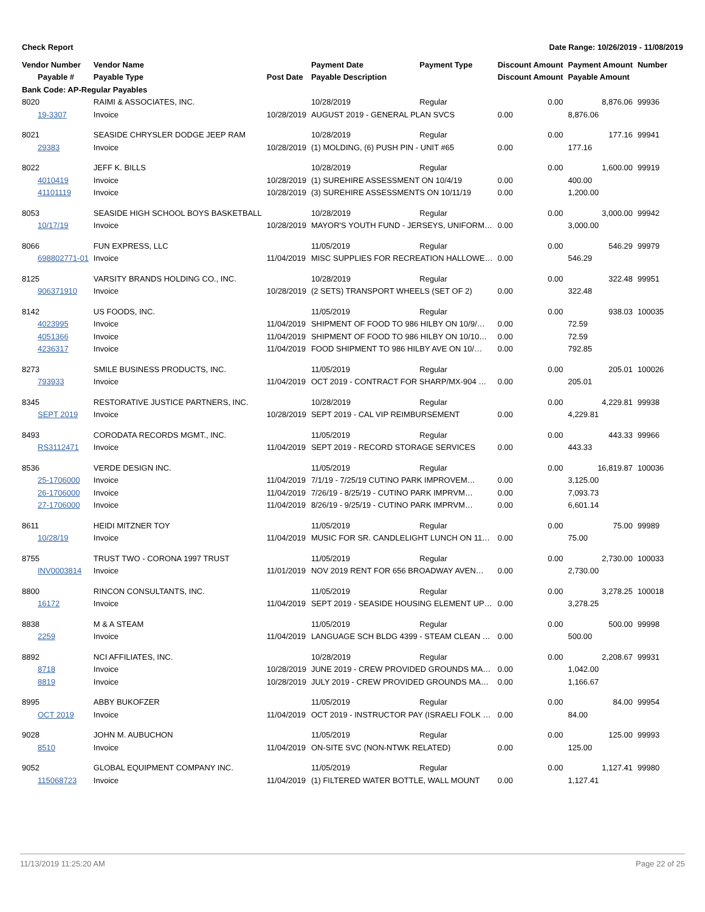Check Report Date Range: 10/26/2019 - 11/08/2019
| Vendor Number | Vendor Name | | Payment Date | Payment Type | Discount Amount | Payment Amount | Number |
| --- | --- | --- | --- | --- | --- | --- | --- |
| Payable # | Payable Type | Post Date | Payable Description | | Discount Amount | Payable Amount | |
| Bank Code: AP-Regular Payables | | | | | | | |
| 8020 | RAIMI & ASSOCIATES, INC. | | 10/28/2019 | Regular | 0.00 | 8,876.06 | 99936 |
| 19-3307 | Invoice | 10/28/2019 | AUGUST 2019 - GENERAL PLAN SVCS | | 0.00 | 8,876.06 | |
| 8021 | SEASIDE CHRYSLER DODGE JEEP RAM | | 10/28/2019 | Regular | 0.00 | 177.16 | 99941 |
| 29383 | Invoice | 10/28/2019 | (1) MOLDING, (6) PUSH PIN - UNIT #65 | | 0.00 | 177.16 | |
| 8022 | JEFF K. BILLS | | 10/28/2019 | Regular | 0.00 | 1,600.00 | 99919 |
| 4010419 | Invoice | 10/28/2019 | (1) SUREHIRE ASSESSMENT ON 10/4/19 | | 0.00 | 400.00 | |
| 41101119 | Invoice | 10/28/2019 | (3) SUREHIRE ASSESSMENTS ON 10/11/19 | | 0.00 | 1,200.00 | |
| 8053 | SEASIDE HIGH SCHOOL BOYS BASKETBALL | | 10/28/2019 | Regular | 0.00 | 3,000.00 | 99942 |
| 10/17/19 | Invoice | 10/28/2019 | MAYOR'S YOUTH FUND - JERSEYS, UNIFORM… | | 0.00 | 3,000.00 | |
| 8066 | FUN EXPRESS, LLC | | 11/05/2019 | Regular | 0.00 | 546.29 | 99979 |
| 698802771-01 | Invoice | 11/04/2019 | MISC SUPPLIES FOR RECREATION HALLOWE… | | 0.00 | 546.29 | |
| 8125 | VARSITY BRANDS HOLDING CO., INC. | | 10/28/2019 | Regular | 0.00 | 322.48 | 99951 |
| 906371910 | Invoice | 10/28/2019 | (2 SETS) TRANSPORT WHEELS (SET OF 2) | | 0.00 | 322.48 | |
| 8142 | US FOODS, INC. | | 11/05/2019 | Regular | 0.00 | 938.03 | 100035 |
| 4023995 | Invoice | 11/04/2019 | SHIPMENT OF FOOD TO 986 HILBY ON 10/9/… | | 0.00 | 72.59 | |
| 4051366 | Invoice | 11/04/2019 | SHIPMENT OF FOOD TO 986 HILBY ON 10/10… | | 0.00 | 72.59 | |
| 4236317 | Invoice | 11/04/2019 | FOOD SHIPMENT TO 986 HILBY AVE ON 10/… | | 0.00 | 792.85 | |
| 8273 | SMILE BUSINESS PRODUCTS, INC. | | 11/05/2019 | Regular | 0.00 | 205.01 | 100026 |
| 793933 | Invoice | 11/04/2019 | OCT 2019 - CONTRACT FOR SHARP/MX-904 … | | 0.00 | 205.01 | |
| 8345 | RESTORATIVE JUSTICE PARTNERS, INC. | | 10/28/2019 | Regular | 0.00 | 4,229.81 | 99938 |
| SEPT 2019 | Invoice | 10/28/2019 | SEPT 2019 - CAL VIP REIMBURSEMENT | | 0.00 | 4,229.81 | |
| 8493 | CORODATA RECORDS MGMT., INC. | | 11/05/2019 | Regular | 0.00 | 443.33 | 99966 |
| RS3112471 | Invoice | 11/04/2019 | SEPT 2019 - RECORD STORAGE SERVICES | | 0.00 | 443.33 | |
| 8536 | VERDE DESIGN INC. | | 11/05/2019 | Regular | 0.00 | 16,819.87 | 100036 |
| 25-1706000 | Invoice | 11/04/2019 | 7/1/19 - 7/25/19 CUTINO PARK IMPROVEM… | | 0.00 | 3,125.00 | |
| 26-1706000 | Invoice | 11/04/2019 | 7/26/19 - 8/25/19 - CUTINO PARK IMPRVM… | | 0.00 | 7,093.73 | |
| 27-1706000 | Invoice | 11/04/2019 | 8/26/19 - 9/25/19 - CUTINO PARK IMPRVM… | | 0.00 | 6,601.14 | |
| 8611 | HEIDI MITZNER TOY | | 11/05/2019 | Regular | 0.00 | 75.00 | 99989 |
| 10/28/19 | Invoice | 11/04/2019 | MUSIC FOR SR. CANDLELIGHT LUNCH ON 11… | | 0.00 | 75.00 | |
| 8755 | TRUST TWO - CORONA 1997 TRUST | | 11/05/2019 | Regular | 0.00 | 2,730.00 | 100033 |
| INV0003814 | Invoice | 11/01/2019 | NOV 2019 RENT FOR 656 BROADWAY AVEN… | | 0.00 | 2,730.00 | |
| 8800 | RINCON CONSULTANTS, INC. | | 11/05/2019 | Regular | 0.00 | 3,278.25 | 100018 |
| 16172 | Invoice | 11/04/2019 | SEPT 2019 - SEASIDE HOUSING ELEMENT UP… | | 0.00 | 3,278.25 | |
| 8838 | M & A STEAM | | 11/05/2019 | Regular | 0.00 | 500.00 | 99998 |
| 2259 | Invoice | 11/04/2019 | LANGUAGE SCH BLDG 4399 - STEAM CLEAN … | | 0.00 | 500.00 | |
| 8892 | NCI AFFILIATES, INC. | | 10/28/2019 | Regular | 0.00 | 2,208.67 | 99931 |
| 8718 | Invoice | 10/28/2019 | JUNE 2019 - CREW PROVIDED GROUNDS MA… | | 0.00 | 1,042.00 | |
| 8819 | Invoice | 10/28/2019 | JULY 2019 - CREW PROVIDED GROUNDS MA… | | 0.00 | 1,166.67 | |
| 8995 | ABBY BUKOFZER | | 11/05/2019 | Regular | 0.00 | 84.00 | 99954 |
| OCT 2019 | Invoice | 11/04/2019 | OCT 2019 - INSTRUCTOR PAY (ISRAELI FOLK … | | 0.00 | 84.00 | |
| 9028 | JOHN M. AUBUCHON | | 11/05/2019 | Regular | 0.00 | 125.00 | 99993 |
| 8510 | Invoice | 11/04/2019 | ON-SITE SVC (NON-NTWK RELATED) | | 0.00 | 125.00 | |
| 9052 | GLOBAL EQUIPMENT COMPANY INC. | | 11/05/2019 | Regular | 0.00 | 1,127.41 | 99980 |
| 115068723 | Invoice | 11/04/2019 | (1) FILTERED WATER BOTTLE, WALL MOUNT | | 0.00 | 1,127.41 | |
11/13/2019 11:25:20 AM Page 22 of 25